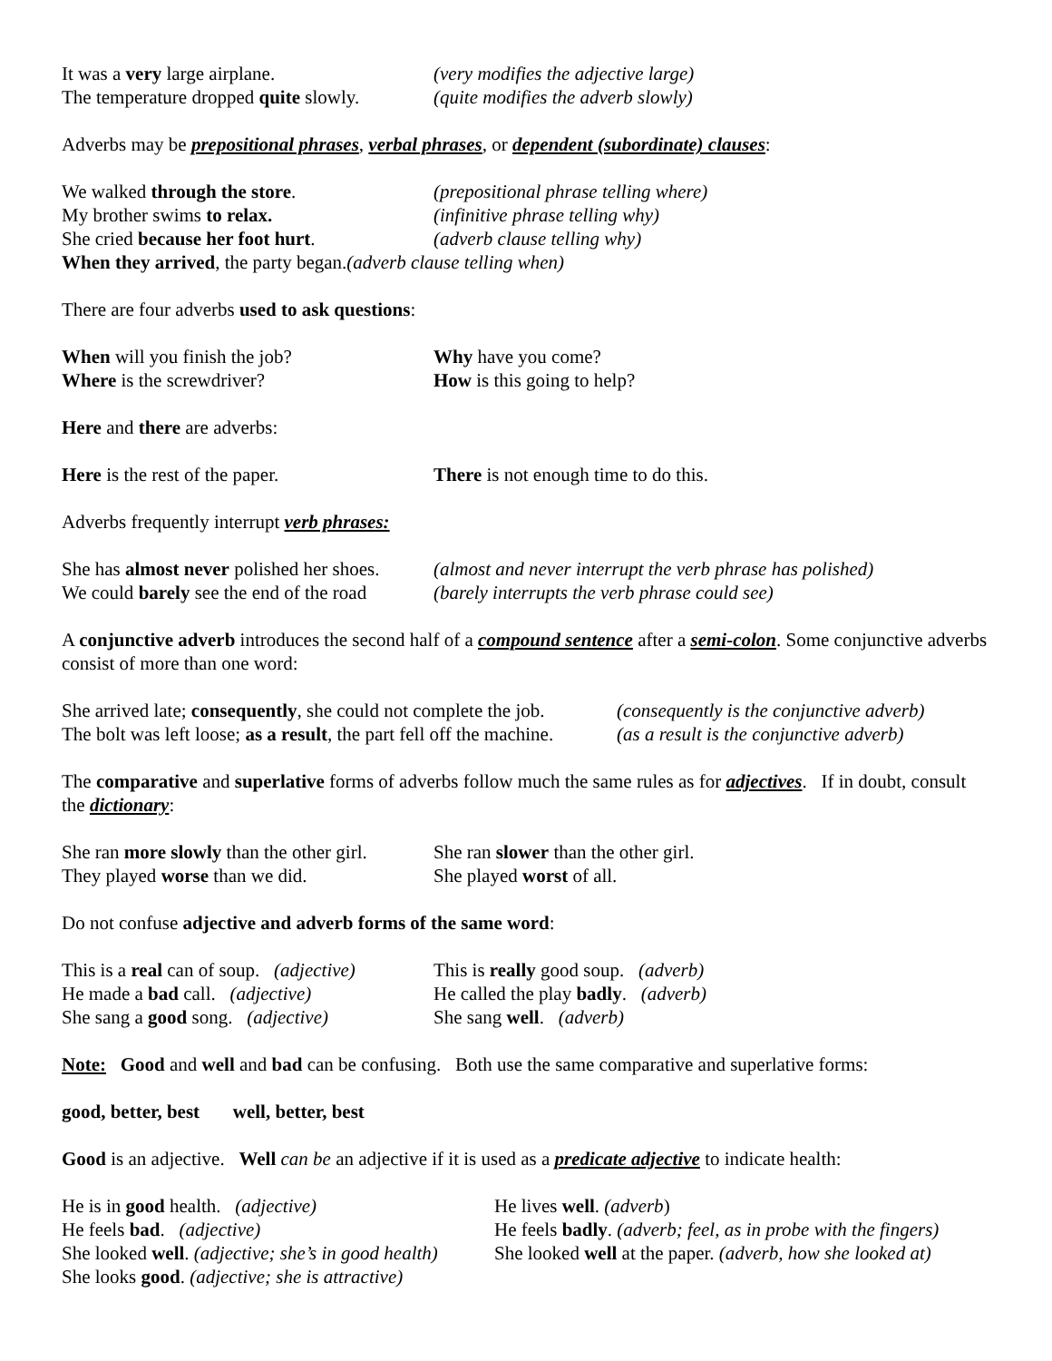It was a very large airplane. (very modifies the adjective large)
The temperature dropped quite slowly.
(quite modifies the adverb slowly)
Adverbs may be prepositional phrases, verbal phrases, or dependent (subordinate) clauses:
We walked through the store. (prepositional phrase telling where)
My brother swims to relax. (infinitive phrase telling why)
She cried because her foot hurt. (adverb clause telling why)
When they arrived, the party began.(adverb clause telling when)
There are four adverbs used to ask questions:
When will you finish the job? Why have you come?
Where is the screwdriver? How is this going to help?
Here and there are adverbs:
Here is the rest of the paper. There is not enough time to do this.
Adverbs frequently interrupt verb phrases:
She has almost never polished her shoes.
(almost and never interrupt the verb phrase has polished)
We could barely see the end of the road
(barely interrupts the verb phrase could see)
A conjunctive adverb introduces the second half of a compound sentence after a semi-colon. Some conjunctive adverbs consist of more than one word:
She arrived late; consequently, she could not complete the job.
(consequently is the conjunctive adverb)
The bolt was left loose; as a result, the part fell off the machine.
(as a result is the conjunctive adverb)
The comparative and superlative forms of adverbs follow much the same rules as for adjectives. If in doubt, consult the dictionary:
She ran more slowly than the other girl.
She ran slower than the other girl.
They played worse than we did. She played worst of all.
Do not confuse adjective and adverb forms of the same word:
This is a real can of soup. (adjective)
This is really good soup. (adverb)
He made a bad call. (adjective)
He called the play badly. (adverb)
She sang a good song. (adjective)
She sang well. (adverb)
Note: Good and well and bad can be confusing. Both use the same comparative and superlative forms:
good, better, best well, better, best
Good is an adjective. Well can be an adjective if it is used as a predicate adjective to indicate health:
He is in good health. (adjective) He lives well. (adverb)
He feels bad. (adjective) He feels badly. (adverb; feel, as in probe with the fingers)
She looked well. (adjective; she’s in good health)
She looked well at the paper. (adverb, how she looked at)
She looks good. (adjective; she is attractive)